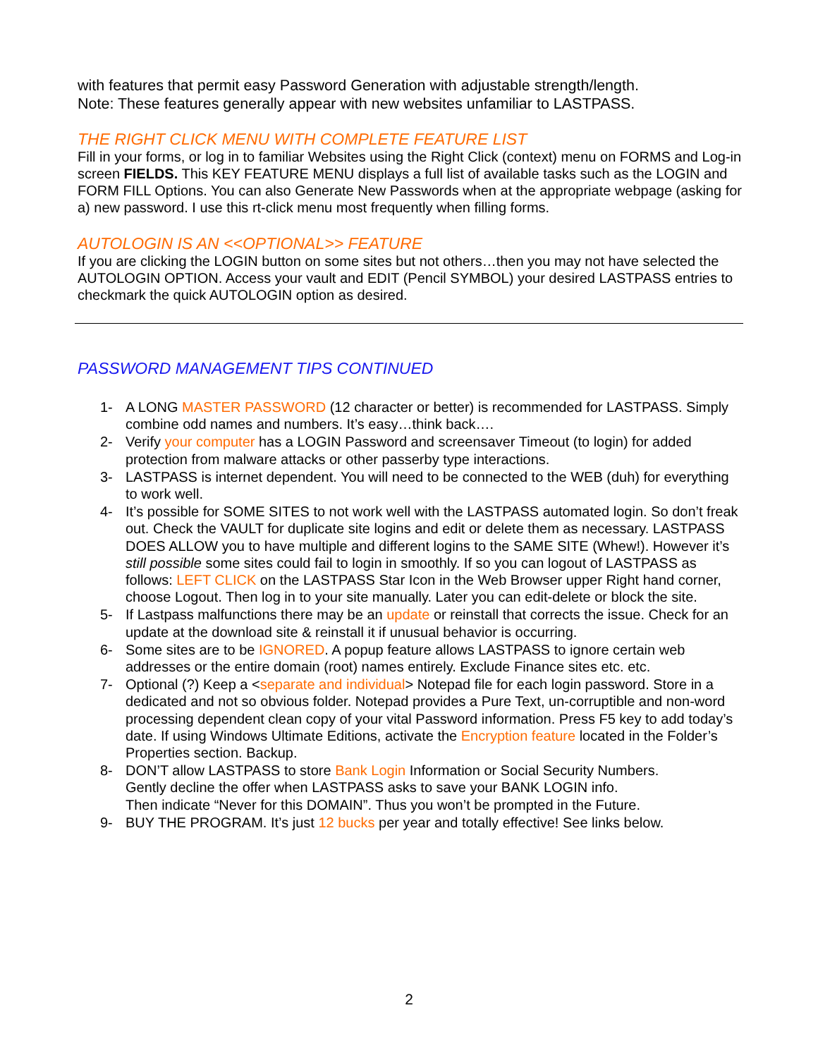with features that permit easy Password Generation with adjustable strength/length.
Note: These features generally appear with new websites unfamiliar to LASTPASS.
THE RIGHT CLICK MENU WITH COMPLETE FEATURE LIST
Fill in your forms, or log in to familiar Websites using the Right Click (context) menu on FORMS and Log-in screen FIELDS. This KEY FEATURE MENU displays a full list of available tasks such as the LOGIN and FORM FILL Options. You can also Generate New Passwords when at the appropriate webpage (asking for a) new password. I use this rt-click menu most frequently when filling forms.
AUTOLOGIN IS AN <<OPTIONAL>> FEATURE
If you are clicking the LOGIN button on some sites but not others…then you may not have selected the AUTOLOGIN OPTION. Access your vault and EDIT (Pencil SYMBOL) your desired LASTPASS entries to checkmark the quick AUTOLOGIN option as desired.
PASSWORD MANAGEMENT TIPS CONTINUED
1- A LONG MASTER PASSWORD (12 character or better) is recommended for LASTPASS. Simply combine odd names and numbers. It’s easy…think back….
2- Verify your computer has a LOGIN Password and screensaver Timeout (to login) for added protection from malware attacks or other passerby type interactions.
3- LASTPASS is internet dependent. You will need to be connected to the WEB (duh) for everything to work well.
4- It’s possible for SOME SITES to not work well with the LASTPASS automated login. So don’t freak out. Check the VAULT for duplicate site logins and edit or delete them as necessary. LASTPASS DOES ALLOW you to have multiple and different logins to the SAME SITE (Whew!). However it’s still possible some sites could fail to login in smoothly. If so you can logout of LASTPASS as follows: LEFT CLICK on the LASTPASS Star Icon in the Web Browser upper Right hand corner, choose Logout. Then log in to your site manually. Later you can edit-delete or block the site.
5- If Lastpass malfunctions there may be an update or reinstall that corrects the issue. Check for an update at the download site & reinstall it if unusual behavior is occurring.
6- Some sites are to be IGNORED. A popup feature allows LASTPASS to ignore certain web addresses or the entire domain (root) names entirely. Exclude Finance sites etc. etc.
7- Optional (?) Keep a <separate and individual> Notepad file for each login password. Store in a dedicated and not so obvious folder. Notepad provides a Pure Text, un-corruptible and non-word processing dependent clean copy of your vital Password information. Press F5 key to add today’s date. If using Windows Ultimate Editions, activate the Encryption feature located in the Folder’s Properties section. Backup.
8- DON’T allow LASTPASS to store Bank Login Information or Social Security Numbers.
Gently decline the offer when LASTPASS asks to save your BANK LOGIN info.
Then indicate “Never for this DOMAIN”. Thus you won’t be prompted in the Future.
9- BUY THE PROGRAM. It’s just 12 bucks per year and totally effective! See links below.
2